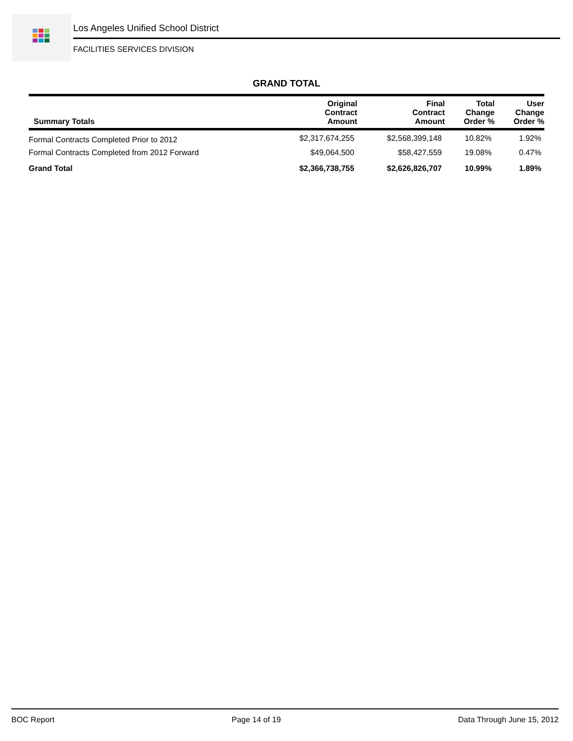Los Angeles Unified School District
FACILITIES SERVICES DIVISION
GRAND TOTAL
| Summary Totals | Original Contract Amount | Final Contract Amount | Total Change Order % | User Change Order % |
| --- | --- | --- | --- | --- |
| Formal Contracts Completed Prior to 2012 | $2,317,674,255 | $2,568,399,148 | 10.82% | 1.92% |
| Formal Contracts Completed from 2012 Forward | $49,064,500 | $58,427,559 | 19.08% | 0.47% |
| Grand Total | $2,366,738,755 | $2,626,826,707 | 10.99% | 1.89% |
BOC Report Page 14 of 19 Data Through June 15, 2012